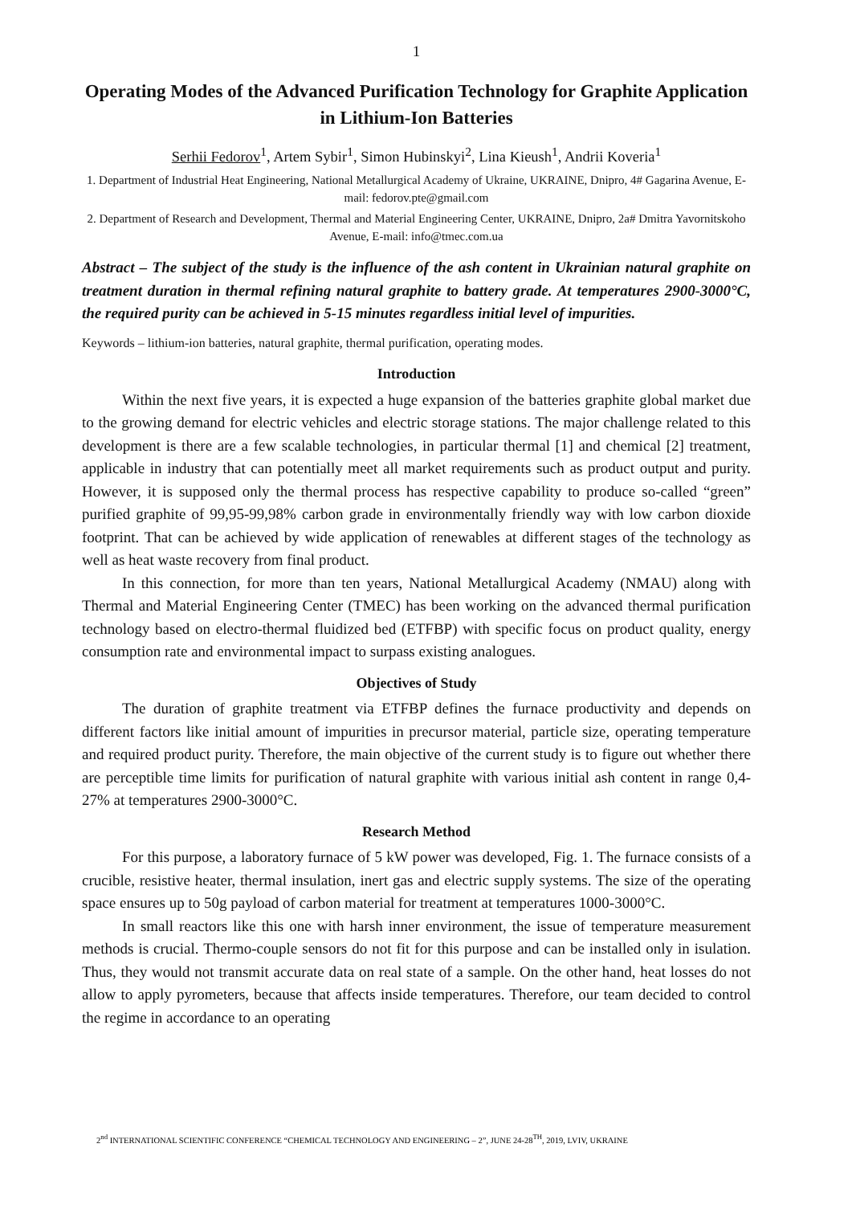1
Operating Modes of the Advanced Purification Technology for Graphite Application in Lithium-Ion Batteries
Serhii Fedorov<sup>1</sup>, Artem Sybir<sup>1</sup>, Simon Hubinskyi<sup>2</sup>, Lina Kieush<sup>1</sup>, Andrii Koveria<sup>1</sup>
1. Department of Industrial Heat Engineering, National Metallurgical Academy of Ukraine, UKRAINE, Dnipro, 4# Gagarina Avenue, E-mail: fedorov.pte@gmail.com
2. Department of Research and Development, Thermal and Material Engineering Center, UKRAINE, Dnipro, 2a# Dmitra Yavornitskoho Avenue, E-mail: info@tmec.com.ua
Abstract – The subject of the study is the influence of the ash content in Ukrainian natural graphite on treatment duration in thermal refining natural graphite to battery grade. At temperatures 2900-3000°C, the required purity can be achieved in 5-15 minutes regardless initial level of impurities.
Keywords – lithium-ion batteries, natural graphite, thermal purification, operating modes.
Introduction
Within the next five years, it is expected a huge expansion of the batteries graphite global market due to the growing demand for electric vehicles and electric storage stations. The major challenge related to this development is there are a few scalable technologies, in particular thermal [1] and chemical [2] treatment, applicable in industry that can potentially meet all market requirements such as product output and purity. However, it is supposed only the thermal process has respective capability to produce so-called “green” purified graphite of 99,95-99,98% carbon grade in environmentally friendly way with low carbon dioxide footprint. That can be achieved by wide application of renewables at different stages of the technology as well as heat waste recovery from final product.
In this connection, for more than ten years, National Metallurgical Academy (NMAU) along with Thermal and Material Engineering Center (TMEC) has been working on the advanced thermal purification technology based on electro-thermal fluidized bed (ETFBP) with specific focus on product quality, energy consumption rate and environmental impact to surpass existing analogues.
Objectives of Study
The duration of graphite treatment via ETFBP defines the furnace productivity and depends on different factors like initial amount of impurities in precursor material, particle size, operating temperature and required product purity. Therefore, the main objective of the current study is to figure out whether there are perceptible time limits for purification of natural graphite with various initial ash content in range 0,4-27% at temperatures 2900-3000°C.
Research Method
For this purpose, a laboratory furnace of 5 kW power was developed, Fig. 1. The furnace consists of a crucible, resistive heater, thermal insulation, inert gas and electric supply systems. The size of the operating space ensures up to 50g payload of carbon material for treatment at temperatures 1000-3000°C.
In small reactors like this one with harsh inner environment, the issue of temperature measurement methods is crucial. Thermo-couple sensors do not fit for this purpose and can be installed only in isulation. Thus, they would not transmit accurate data on real state of a sample. On the other hand, heat losses do not allow to apply pyrometers, because that affects inside temperatures. Therefore, our team decided to control the regime in accordance to an operating
2<sup>nd</sup> INTERNATIONAL SCIENTIFIC CONFERENCE “CHEMICAL TECHNOLOGY AND ENGINEERING – 2”, JUNE 24-28<sup>TH</sup>, 2019, LVIV, UKRAINE